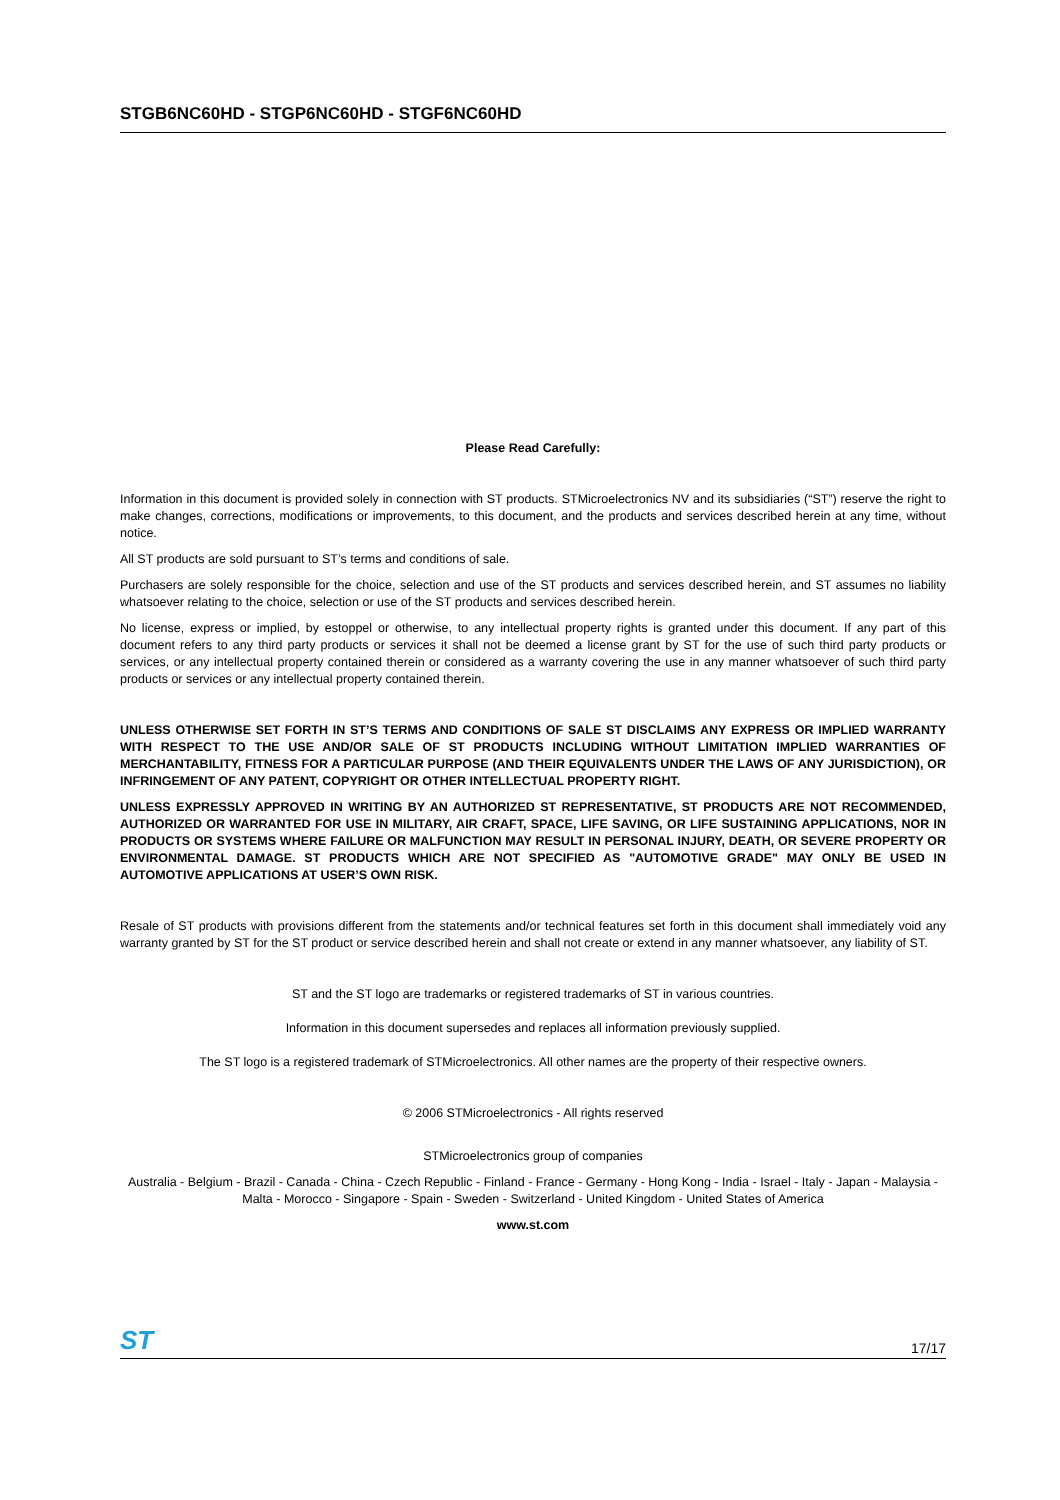STGB6NC60HD - STGP6NC60HD - STGF6NC60HD
Please Read Carefully:
Information in this document is provided solely in connection with ST products. STMicroelectronics NV and its subsidiaries (“ST”) reserve the right to make changes, corrections, modifications or improvements, to this document, and the products and services described herein at any time, without notice.
All ST products are sold pursuant to ST’s terms and conditions of sale.
Purchasers are solely responsible for the choice, selection and use of the ST products and services described herein, and ST assumes no liability whatsoever relating to the choice, selection or use of the ST products and services described herein.
No license, express or implied, by estoppel or otherwise, to any intellectual property rights is granted under this document. If any part of this document refers to any third party products or services it shall not be deemed a license grant by ST for the use of such third party products or services, or any intellectual property contained therein or considered as a warranty covering the use in any manner whatsoever of such third party products or services or any intellectual property contained therein.
UNLESS OTHERWISE SET FORTH IN ST’S TERMS AND CONDITIONS OF SALE ST DISCLAIMS ANY EXPRESS OR IMPLIED WARRANTY WITH RESPECT TO THE USE AND/OR SALE OF ST PRODUCTS INCLUDING WITHOUT LIMITATION IMPLIED WARRANTIES OF MERCHANTABILITY, FITNESS FOR A PARTICULAR PURPOSE (AND THEIR EQUIVALENTS UNDER THE LAWS OF ANY JURISDICTION), OR INFRINGEMENT OF ANY PATENT, COPYRIGHT OR OTHER INTELLECTUAL PROPERTY RIGHT.
UNLESS EXPRESSLY APPROVED IN WRITING BY AN AUTHORIZED ST REPRESENTATIVE, ST PRODUCTS ARE NOT RECOMMENDED, AUTHORIZED OR WARRANTED FOR USE IN MILITARY, AIR CRAFT, SPACE, LIFE SAVING, OR LIFE SUSTAINING APPLICATIONS, NOR IN PRODUCTS OR SYSTEMS WHERE FAILURE OR MALFUNCTION MAY RESULT IN PERSONAL INJURY, DEATH, OR SEVERE PROPERTY OR ENVIRONMENTAL DAMAGE. ST PRODUCTS WHICH ARE NOT SPECIFIED AS "AUTOMOTIVE GRADE" MAY ONLY BE USED IN AUTOMOTIVE APPLICATIONS AT USER’S OWN RISK.
Resale of ST products with provisions different from the statements and/or technical features set forth in this document shall immediately void any warranty granted by ST for the ST product or service described herein and shall not create or extend in any manner whatsoever, any liability of ST.
ST and the ST logo are trademarks or registered trademarks of ST in various countries.
Information in this document supersedes and replaces all information previously supplied.
The ST logo is a registered trademark of STMicroelectronics. All other names are the property of their respective owners.
© 2006 STMicroelectronics - All rights reserved
STMicroelectronics group of companies
Australia - Belgium - Brazil - Canada - China - Czech Republic - Finland - France - Germany - Hong Kong - India - Israel - Italy - Japan - Malaysia - Malta - Morocco - Singapore - Spain - Sweden - Switzerland - United Kingdom - United States of America
www.st.com
ST 17/17